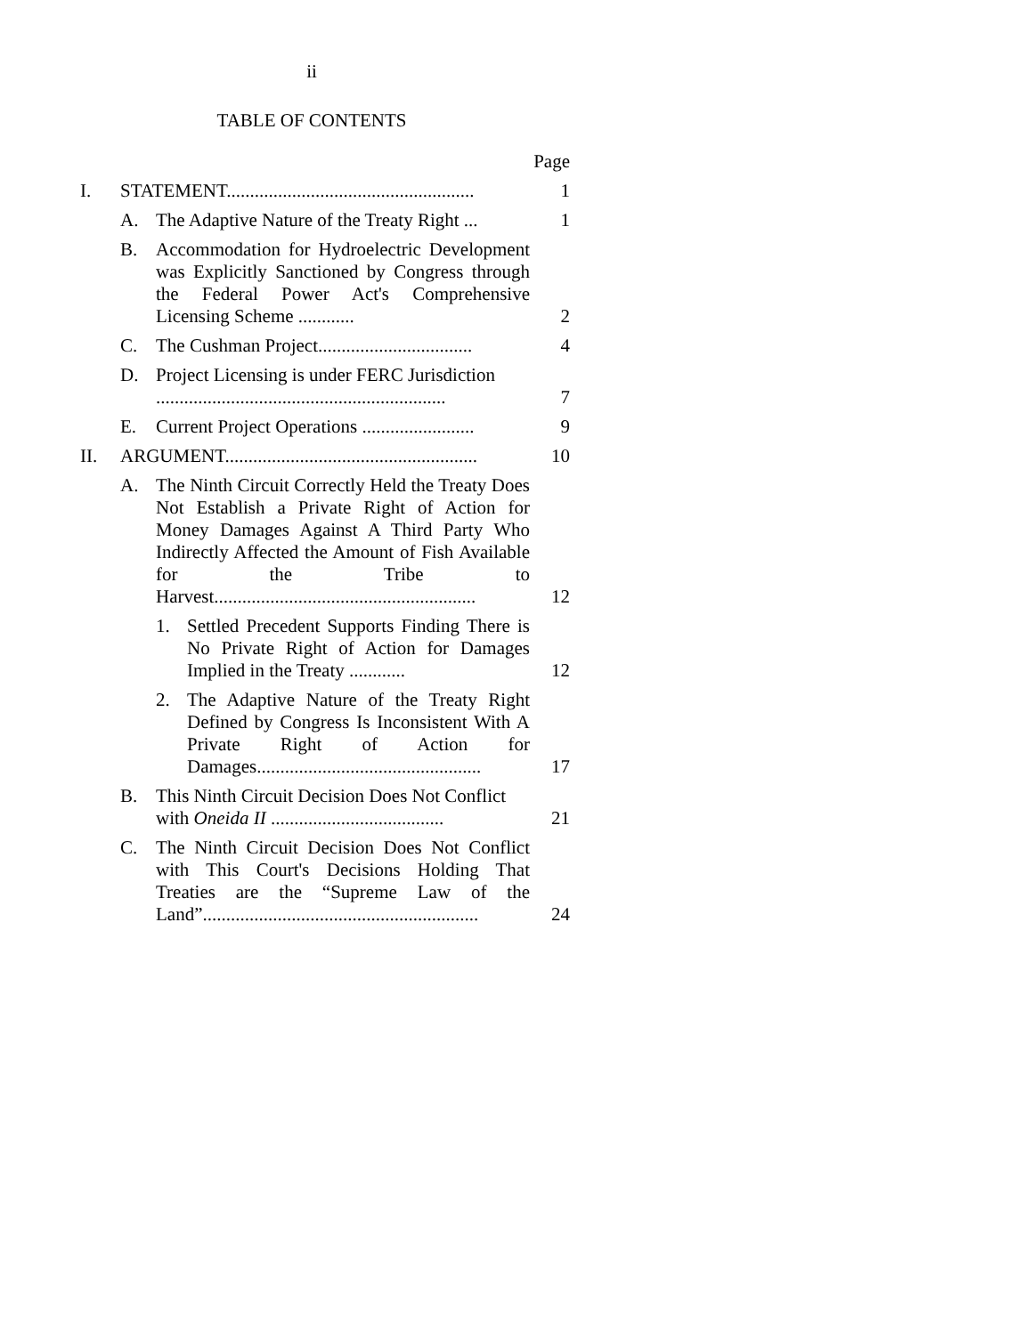ii
TABLE OF CONTENTS
| | | | | Page |
| I. | STATEMENT..................................................... | | | 1 |
| | A. | The Adaptive Nature of the Treaty Right ... | | 1 |
| | B. | Accommodation for Hydroelectric Development was Explicitly Sanctioned by Congress through the Federal Power Act's Comprehensive Licensing Scheme ............ | | 2 |
| | C. | The Cushman Project................................. | | 4 |
| | D. | Project Licensing is under FERC Jurisdiction .............................................................. | | 7 |
| | E. | Current Project Operations ........................ | | 9 |
| II. | ARGUMENT...................................................... | | | 10 |
| | A. | The Ninth Circuit Correctly Held the Treaty Does Not Establish a Private Right of Action for Money Damages Against A Third Party Who Indirectly Affected the Amount of Fish Available for the Tribe to Harvest........................................................ | | 12 |
| | | 1. | Settled Precedent Supports Finding There is No Private Right of Action for Damages Implied in the Treaty ............ | 12 |
| | | 2. | The Adaptive Nature of the Treaty Right Defined by Congress Is Inconsistent With A Private Right of Action for Damages................................................ | 17 |
| | B. | This Ninth Circuit Decision Does Not Conflict with Oneida II ..................................... | | 21 |
| | C. | The Ninth Circuit Decision Does Not Conflict with This Court's Decisions Holding That Treaties are the “Supreme Law of the Land”........................................................... | | 24 |